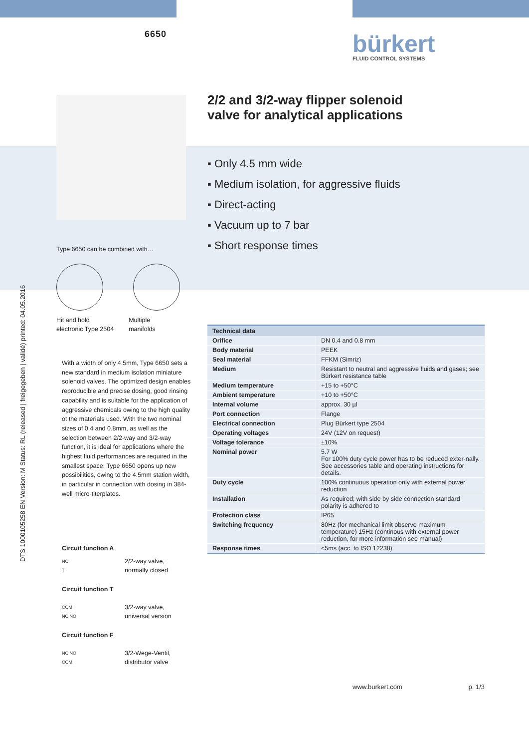6650 bürkert
FLUID CONTROL SYSTEMS
DTS 1000105258 EN Version: M Status: RL (released | freigegeben | validé) printed: 04.05.2016
Type 6650 can be combined with…
Hit and hold
electronic Type 2504 Multiple
manifolds
With a width of only 4.5mm, Type 6650 sets a new standard in medium isolation miniature solenoid valves. The optimized design enables reproducible and precise dosing, good rinsing capability and is suitable for the application of aggressive chemicals owing to the high quality ot the materials used. With the two nominal sizes of 0.4 and 0.8mm, as well as the selection between 2/2-way and 3/2-way function, it is ideal for applications where the highest fluid performances are required in the smallest space. Type 6650 opens up new possibilities, owing to the 4.5mm station width, in particular in connection with dosing in 384-well micro-titerplates.
Circuit function A
NC
T 2/2-way valve,
normally closed
Circuit function T
COM
NC NO 3/2-way valve,
universal version
Circuit function F
NC NO
COM 3/2-Wege-Ventil,
distributor valve
2/2 and 3/2-way flipper solenoid
valve for analytical applications
▪ Only 4.5 mm wide
▪ Medium isolation, for aggressive fluids
▪ Direct-acting
▪ Vacuum up to 7 bar
▪ Short response times
| Technical data | |
| --- | --- |
| Orifice | DN 0.4 and 0.8 mm |
| Body material | PEEK |
| Seal material | FFKM (Simriz) |
| Medium | Resistant to neutral and aggressive fluids and gases; see Bürkert resistance table |
| Medium temperature | +15 to +50°C |
| Ambient temperature | +10 to +50°C |
| Internal volume | approx. 30 µl |
| Port connection | Flange |
| Electrical connection | Plug Bürkert type 2504 |
| Operating voltages | 24V (12V on request) |
| Voltage tolerance | ±10% |
| Nominal power | 5.7 W For 100% duty cycle power has to be reduced exter-nally. See accessories table and operating instructions for details. |
| Duty cycle | 100% continuous operation only with external power reduction |
| Installation | As required; with side by side connection standard polarity is adhered to |
| Protection class | IP65 |
| Switching frequency | 80Hz (for mechanical limit observe maximum temperature) 15Hz (continous with external power reduction, for more information see manual) |
| Response times | <5ms (acc. to ISO 12238) |
www.burkert.com p. 1/3